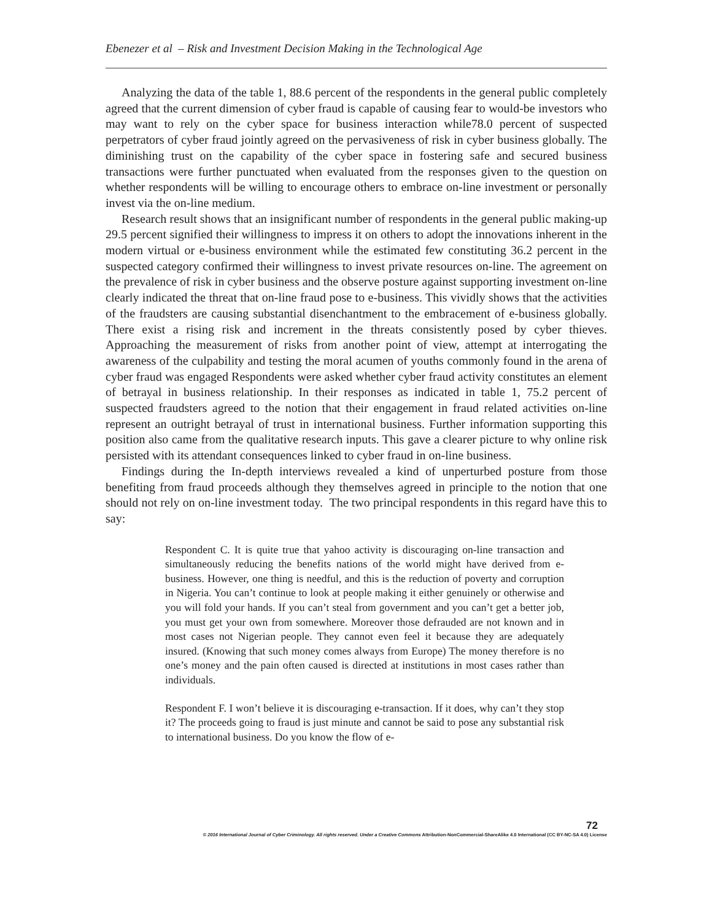Ebenezer et al – Risk and Investment Decision Making in the Technological Age
Analyzing the data of the table 1, 88.6 percent of the respondents in the general public completely agreed that the current dimension of cyber fraud is capable of causing fear to would-be investors who may want to rely on the cyber space for business interaction while78.0 percent of suspected perpetrators of cyber fraud jointly agreed on the pervasiveness of risk in cyber business globally. The diminishing trust on the capability of the cyber space in fostering safe and secured business transactions were further punctuated when evaluated from the responses given to the question on whether respondents will be willing to encourage others to embrace on-line investment or personally invest via the on-line medium.
Research result shows that an insignificant number of respondents in the general public making-up 29.5 percent signified their willingness to impress it on others to adopt the innovations inherent in the modern virtual or e-business environment while the estimated few constituting 36.2 percent in the suspected category confirmed their willingness to invest private resources on-line. The agreement on the prevalence of risk in cyber business and the observe posture against supporting investment on-line clearly indicated the threat that on-line fraud pose to e-business. This vividly shows that the activities of the fraudsters are causing substantial disenchantment to the embracement of e-business globally. There exist a rising risk and increment in the threats consistently posed by cyber thieves. Approaching the measurement of risks from another point of view, attempt at interrogating the awareness of the culpability and testing the moral acumen of youths commonly found in the arena of cyber fraud was engaged Respondents were asked whether cyber fraud activity constitutes an element of betrayal in business relationship. In their responses as indicated in table 1, 75.2 percent of suspected fraudsters agreed to the notion that their engagement in fraud related activities on-line represent an outright betrayal of trust in international business. Further information supporting this position also came from the qualitative research inputs. This gave a clearer picture to why online risk persisted with its attendant consequences linked to cyber fraud in on-line business.
Findings during the In-depth interviews revealed a kind of unperturbed posture from those benefiting from fraud proceeds although they themselves agreed in principle to the notion that one should not rely on on-line investment today. The two principal respondents in this regard have this to say:
Respondent C. It is quite true that yahoo activity is discouraging on-line transaction and simultaneously reducing the benefits nations of the world might have derived from e-business. However, one thing is needful, and this is the reduction of poverty and corruption in Nigeria. You can’t continue to look at people making it either genuinely or otherwise and you will fold your hands. If you can’t steal from government and you can’t get a better job, you must get your own from somewhere. Moreover those defrauded are not known and in most cases not Nigerian people. They cannot even feel it because they are adequately insured. (Knowing that such money comes always from Europe) The money therefore is no one’s money and the pain often caused is directed at institutions in most cases rather than individuals.
Respondent F. I won’t believe it is discouraging e-transaction. If it does, why can’t they stop it? The proceeds going to fraud is just minute and cannot be said to pose any substantial risk to international business. Do you know the flow of e-
72
© 2016 International Journal of Cyber Criminology. All rights reserved. Under a Creative Commons Attribution-NonCommercial-ShareAlike 4.0 International (CC BY-NC-SA 4.0) License